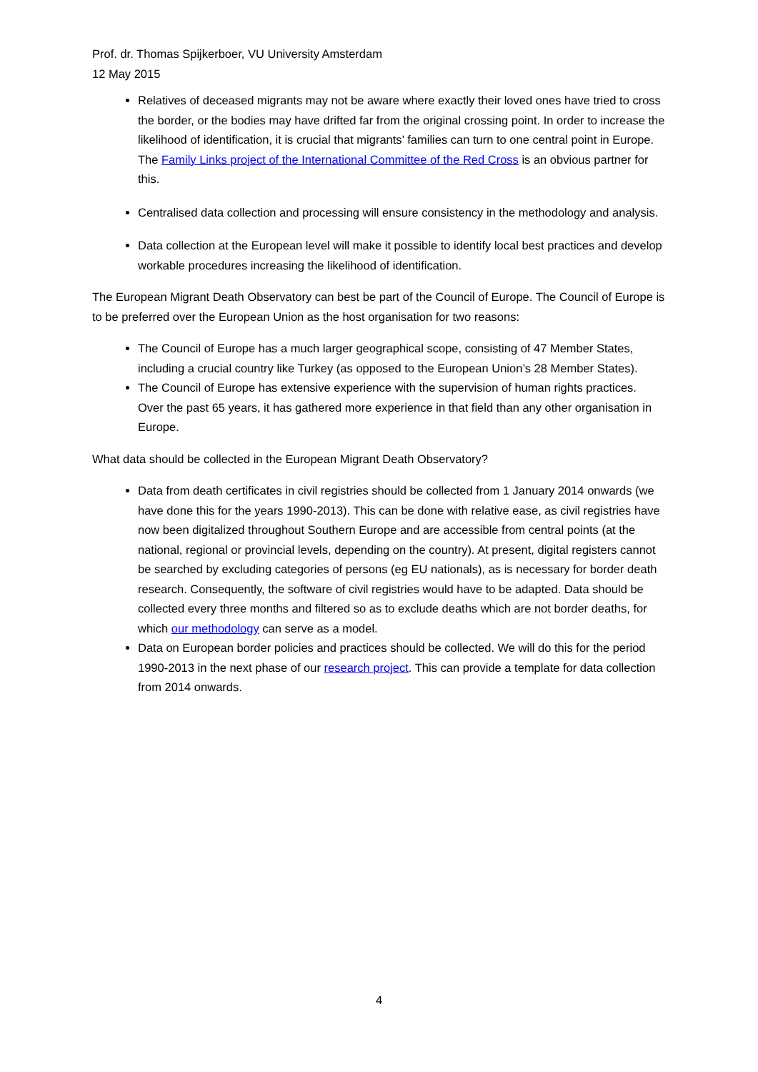Prof. dr. Thomas Spijkerboer, VU University Amsterdam
12 May 2015
Relatives of deceased migrants may not be aware where exactly their loved ones have tried to cross the border, or the bodies may have drifted far from the original crossing point. In order to increase the likelihood of identification, it is crucial that migrants’ families can turn to one central point in Europe. The Family Links project of the International Committee of the Red Cross is an obvious partner for this.
Centralised data collection and processing will ensure consistency in the methodology and analysis.
Data collection at the European level will make it possible to identify local best practices and develop workable procedures increasing the likelihood of identification.
The European Migrant Death Observatory can best be part of the Council of Europe. The Council of Europe is to be preferred over the European Union as the host organisation for two reasons:
The Council of Europe has a much larger geographical scope, consisting of 47 Member States, including a crucial country like Turkey (as opposed to the European Union’s 28 Member States).
The Council of Europe has extensive experience with the supervision of human rights practices. Over the past 65 years, it has gathered more experience in that field than any other organisation in Europe.
What data should be collected in the European Migrant Death Observatory?
Data from death certificates in civil registries should be collected from 1 January 2014 onwards (we have done this for the years 1990-2013). This can be done with relative ease, as civil registries have now been digitalized throughout Southern Europe and are accessible from central points (at the national, regional or provincial levels, depending on the country). At present, digital registers cannot be searched by excluding categories of persons (eg EU nationals), as is necessary for border death research. Consequently, the software of civil registries would have to be adapted. Data should be collected every three months and filtered so as to exclude deaths which are not border deaths, for which our methodology can serve as a model.
Data on European border policies and practices should be collected. We will do this for the period 1990-2013 in the next phase of our research project. This can provide a template for data collection from 2014 onwards.
4